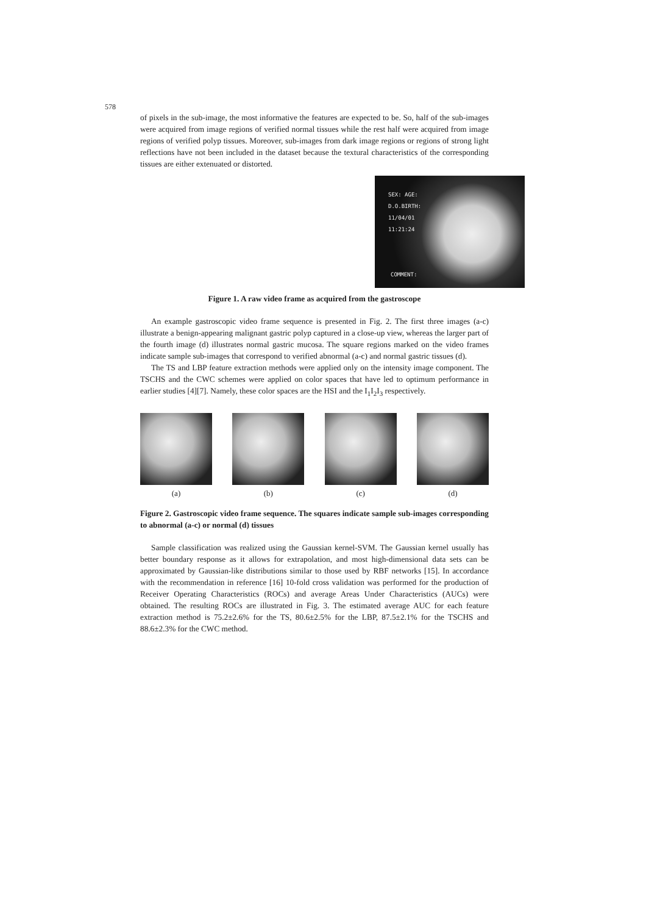578
of pixels in the sub-image, the most informative the features are expected to be. So, half of the sub-images were acquired from image regions of verified normal tissues while the rest half were acquired from image regions of verified polyp tissues. Moreover, sub-images from dark image regions or regions of strong light reflections have not been included in the dataset because the textural characteristics of the corresponding tissues are either extenuated or distorted.
SEX: AGE:
D.O.BIRTH:
11/04/01
11:21:24
COMMENT:
Figure 1. A raw video frame as acquired from the gastroscope
An example gastroscopic video frame sequence is presented in Fig. 2. The first three images (a-c) illustrate a benign-appearing malignant gastric polyp captured in a close-up view, whereas the larger part of the fourth image (d) illustrates normal gastric mucosa. The square regions marked on the video frames indicate sample sub-images that correspond to verified abnormal (a-c) and normal gastric tissues (d).
The TS and LBP feature extraction methods were applied only on the intensity image component. The TSCHS and the CWC schemes were applied on color spaces that have led to optimum performance in earlier studies [4][7]. Namely, these color spaces are the HSI and the I<sub>1</sub>I<sub>2</sub>I<sub>3</sub> respectively.
(a) (b) (c) (d)
Figure 2. Gastroscopic video frame sequence. The squares indicate sample sub-images corresponding to abnormal (a-c) or normal (d) tissues
Sample classification was realized using the Gaussian kernel-SVM. The Gaussian kernel usually has better boundary response as it allows for extrapolation, and most high-dimensional data sets can be approximated by Gaussian-like distributions similar to those used by RBF networks [15]. In accordance with the recommendation in reference [16] 10-fold cross validation was performed for the production of Receiver Operating Characteristics (ROCs) and average Areas Under Characteristics (AUCs) were obtained. The resulting ROCs are illustrated in Fig. 3. The estimated average AUC for each feature extraction method is 75.2±2.6% for the TS, 80.6±2.5% for the LBP, 87.5±2.1% for the TSCHS and 88.6±2.3% for the CWC method.